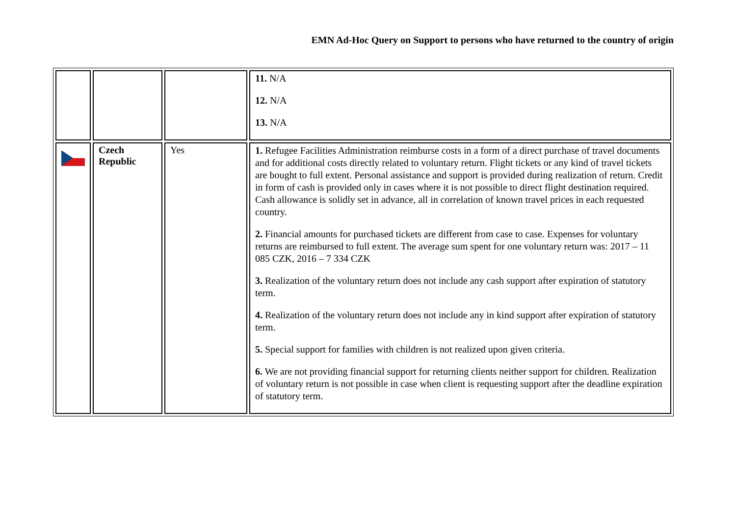EMN Ad-Hoc Query on Support to persons who have returned to the country of origin
| | | | 11. N/A 12. N/A 13. N/A |
| | Czech Republic | Yes | 1. Refugee Facilities Administration reimburse costs in a form of a direct purchase of travel documents and for additional costs directly related to voluntary return. Flight tickets or any kind of travel tickets are bought to full extent. Personal assistance and support is provided during realization of return. Credit in form of cash is provided only in cases where it is not possible to direct flight destination required. Cash allowance is solidly set in advance, all in correlation of known travel prices in each requested country. 2. Financial amounts for purchased tickets are different from case to case. Expenses for voluntary returns are reimbursed to full extent. The average sum spent for one voluntary return was: 2017 – 11 085 CZK, 2016 – 7 334 CZK 3. Realization of the voluntary return does not include any cash support after expiration of statutory term. 4. Realization of the voluntary return does not include any in kind support after expiration of statutory term. 5. Special support for families with children is not realized upon given criteria. 6. We are not providing financial support for returning clients neither support for children. Realization of voluntary return is not possible in case when client is requesting support after the deadline expiration of statutory term. |